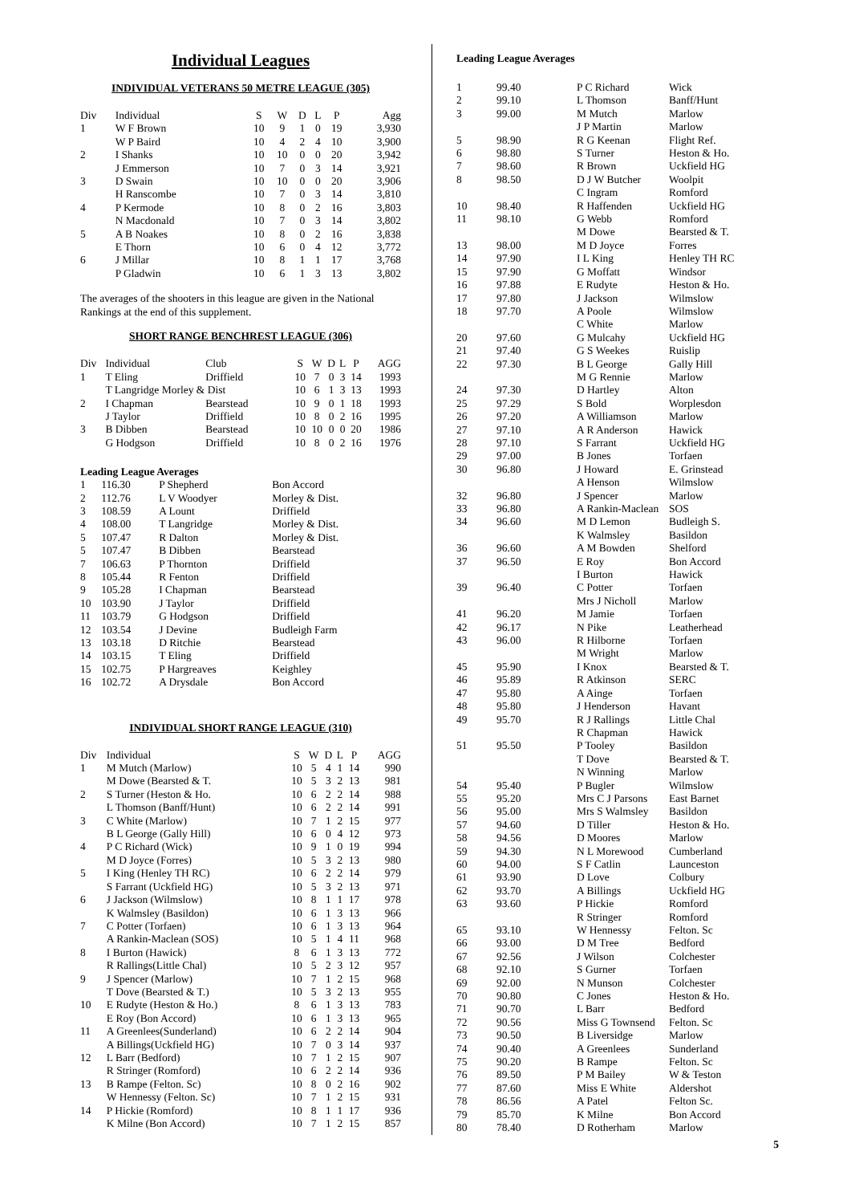Individual Leagues
INDIVIDUAL VETERANS 50 METRE LEAGUE (305)
| Div | Individual | S | W | D | L | P | Agg |
| --- | --- | --- | --- | --- | --- | --- | --- |
| 1 | W F Brown | 10 | 9 | 1 | 0 | 19 | 3,930 |
| | W P Baird | 10 | 4 | 2 | 4 | 10 | 3,900 |
| 2 | I Shanks | 10 | 10 | 0 | 0 | 20 | 3,942 |
| | J Emmerson | 10 | 7 | 0 | 3 | 14 | 3,921 |
| 3 | D Swain | 10 | 10 | 0 | 0 | 20 | 3,906 |
| | H Ranscombe | 10 | 7 | 0 | 3 | 14 | 3,810 |
| 4 | P Kermode | 10 | 8 | 0 | 2 | 16 | 3,803 |
| | N Macdonald | 10 | 7 | 0 | 3 | 14 | 3,802 |
| 5 | A B Noakes | 10 | 8 | 0 | 2 | 16 | 3,838 |
| | E Thorn | 10 | 6 | 0 | 4 | 12 | 3,772 |
| 6 | J Millar | 10 | 8 | 1 | 1 | 17 | 3,768 |
| | P Gladwin | 10 | 6 | 1 | 3 | 13 | 3,802 |
The averages of the shooters in this league are given in the National Rankings at the end of this supplement.
SHORT RANGE BENCHREST LEAGUE (306)
| Div | Individual | Club | S | W | D | L | P | AGG |
| --- | --- | --- | --- | --- | --- | --- | --- | --- |
| 1 | T Eling | Driffield | 10 | 7 | 0 | 3 | 14 | 1993 |
| | T Langridge Morley & Dist | | 10 | 6 | 1 | 3 | 13 | 1993 |
| 2 | I Chapman | Bearstead | 10 | 9 | 0 | 1 | 18 | 1993 |
| | J Taylor | Driffield | 10 | 8 | 0 | 2 | 16 | 1995 |
| 3 | B Dibben | Bearstead | 10 | 10 | 0 | 0 | 20 | 1986 |
| | G Hodgson | Driffield | 10 | 8 | 0 | 2 | 16 | 1976 |
Leading League Averages
| 1 | 116.30 | P Shepherd | Bon Accord |
| 2 | 112.76 | L V Woodyer | Morley & Dist. |
| 3 | 108.59 | A Lount | Driffield |
| 4 | 108.00 | T Langridge | Morley & Dist. |
| 5 | 107.47 | R Dalton | Morley & Dist. |
| 5 | 107.47 | B Dibben | Bearstead |
| 7 | 106.63 | P Thornton | Driffield |
| 8 | 105.44 | R Fenton | Driffield |
| 9 | 105.28 | I Chapman | Bearstead |
| 10 | 103.90 | J Taylor | Driffield |
| 11 | 103.79 | G Hodgson | Driffield |
| 12 | 103.54 | J Devine | Budleigh Farm |
| 13 | 103.18 | D Ritchie | Bearstead |
| 14 | 103.15 | T Eling | Driffield |
| 15 | 102.75 | P Hargreaves | Keighley |
| 16 | 102.72 | A Drysdale | Bon Accord |
INDIVIDUAL SHORT RANGE LEAGUE (310)
| Div | Individual | S | W | D | L | P | AGG |
| --- | --- | --- | --- | --- | --- | --- | --- |
| 1 | M Mutch (Marlow) | 10 | 5 | 4 | 1 | 14 | 990 |
| | M Dowe (Bearsted & T. | 10 | 5 | 3 | 2 | 13 | 981 |
| 2 | S Turner (Heston & Ho. | 10 | 6 | 2 | 2 | 14 | 988 |
| | L Thomson (Banff/Hunt) | 10 | 6 | 2 | 2 | 14 | 991 |
| 3 | C White (Marlow) | 10 | 7 | 1 | 2 | 15 | 977 |
| | B L George (Gally Hill) | 10 | 6 | 0 | 4 | 12 | 973 |
| 4 | P C Richard (Wick) | 10 | 9 | 1 | 0 | 19 | 994 |
| | M D Joyce (Forres) | 10 | 5 | 3 | 2 | 13 | 980 |
| 5 | I King (Henley TH RC) | 10 | 6 | 2 | 2 | 14 | 979 |
| | S Farrant (Uckfield HG) | 10 | 5 | 3 | 2 | 13 | 971 |
| 6 | J Jackson (Wilmslow) | 10 | 8 | 1 | 1 | 17 | 978 |
| | K Walmsley (Basildon) | 10 | 6 | 1 | 3 | 13 | 966 |
| 7 | C Potter (Torfaen) | 10 | 6 | 1 | 3 | 13 | 964 |
| | A Rankin-Maclean (SOS) | 10 | 5 | 1 | 4 | 11 | 968 |
| 8 | I Burton (Hawick) | 8 | 6 | 1 | 3 | 13 | 772 |
| | R Rallings(Little Chal) | 10 | 5 | 2 | 3 | 12 | 957 |
| 9 | J Spencer (Marlow) | 10 | 7 | 1 | 2 | 15 | 968 |
| | T Dove (Bearsted & T.) | 10 | 5 | 3 | 2 | 13 | 955 |
| 10 | E Rudyte (Heston & Ho.) | 8 | 6 | 1 | 3 | 13 | 783 |
| | E Roy (Bon Accord) | 10 | 6 | 1 | 3 | 13 | 965 |
| 11 | A Greenlees(Sunderland) | 10 | 6 | 2 | 2 | 14 | 904 |
| | A Billings(Uckfield HG) | 10 | 7 | 0 | 3 | 14 | 937 |
| 12 | L Barr (Bedford) | 10 | 7 | 1 | 2 | 15 | 907 |
| | R Stringer (Romford) | 10 | 6 | 2 | 2 | 14 | 936 |
| 13 | B Rampe (Felton. Sc) | 10 | 8 | 0 | 2 | 16 | 902 |
| | W Hennessy (Felton. Sc) | 10 | 7 | 1 | 2 | 15 | 931 |
| 14 | P Hickie (Romford) | 10 | 8 | 1 | 1 | 17 | 936 |
| | K Milne (Bon Accord) | 10 | 7 | 1 | 2 | 15 | 857 |
Leading League Averages
| 1 | 99.40 | P C Richard | Wick |
| 2 | 99.10 | L Thomson | Banff/Hunt |
| 3 | 99.00 | M Mutch | Marlow |
| | | J P Martin | Marlow |
| 5 | 98.90 | R G Keenan | Flight Ref. |
| 6 | 98.80 | S Turner | Heston & Ho. |
| 7 | 98.60 | R Brown | Uckfield HG |
| 8 | 98.50 | D J W Butcher | Woolpit |
| | | C Ingram | Romford |
| 10 | 98.40 | R Haffenden | Uckfield HG |
| 11 | 98.10 | G Webb | Romford |
| | | M Dowe | Bearsted & T. |
| 13 | 98.00 | M D Joyce | Forres |
| 14 | 97.90 | I L King | Henley TH RC |
| 15 | 97.90 | G Moffatt | Windsor |
| 16 | 97.88 | E Rudyte | Heston & Ho. |
| 17 | 97.80 | J Jackson | Wilmslow |
| 18 | 97.70 | A Poole | Wilmslow |
| | | C White | Marlow |
| 20 | 97.60 | G Mulcahy | Uckfield HG |
| 21 | 97.40 | G S Weekes | Ruislip |
| 22 | 97.30 | B L George | Gally Hill |
| | | M G Rennie | Marlow |
| 24 | 97.30 | D Hartley | Alton |
| 25 | 97.29 | S Bold | Worplesdon |
| 26 | 97.20 | A Williamson | Marlow |
| 27 | 97.10 | A R Anderson | Hawick |
| 28 | 97.10 | S Farrant | Uckfield HG |
| 29 | 97.00 | B Jones | Torfaen |
| 30 | 96.80 | J Howard | E. Grinstead |
| | | A Henson | Wilmslow |
| 32 | 96.80 | J Spencer | Marlow |
| 33 | 96.80 | A Rankin-Maclean | SOS |
| 34 | 96.60 | M D Lemon | Budleigh S. |
| | | K Walmsley | Basildon |
| 36 | 96.60 | A M Bowden | Shelford |
| 37 | 96.50 | E Roy | Bon Accord |
| | | I Burton | Hawick |
| 39 | 96.40 | C Potter | Torfaen |
| | | Mrs J Nicholl | Marlow |
| 41 | 96.20 | M Jamie | Torfaen |
| 42 | 96.17 | N Pike | Leatherhead |
| 43 | 96.00 | R Hilborne | Torfaen |
| | | M Wright | Marlow |
| 45 | 95.90 | I Knox | Bearsted & T. |
| 46 | 95.89 | R Atkinson | SERC |
| 47 | 95.80 | A Ainge | Torfaen |
| 48 | 95.80 | J Henderson | Havant |
| 49 | 95.70 | R J Rallings | Little Chal |
| | | R Chapman | Hawick |
| 51 | 95.50 | P Tooley | Basildon |
| | | T Dove | Bearsted & T. |
| | | N Winning | Marlow |
| 54 | 95.40 | P Bugler | Wilmslow |
| 55 | 95.20 | Mrs C J Parsons | East Barnet |
| 56 | 95.00 | Mrs S Walmsley | Basildon |
| 57 | 94.60 | D Tiller | Heston & Ho. |
| 58 | 94.56 | D Moores | Marlow |
| 59 | 94.30 | N L Morewood | Cumberland |
| 60 | 94.00 | S F Catlin | Launceston |
| 61 | 93.90 | D Love | Colbury |
| 62 | 93.70 | A Billings | Uckfield HG |
| 63 | 93.60 | P Hickie | Romford |
| | | R Stringer | Romford |
| 65 | 93.10 | W Hennessy | Felton. Sc |
| 66 | 93.00 | D M Tree | Bedford |
| 67 | 92.56 | J Wilson | Colchester |
| 68 | 92.10 | S Gurner | Torfaen |
| 69 | 92.00 | N Munson | Colchester |
| 70 | 90.80 | C Jones | Heston & Ho. |
| 71 | 90.70 | L Barr | Bedford |
| 72 | 90.56 | Miss G Townsend | Felton. Sc |
| 73 | 90.50 | B Liversidge | Marlow |
| 74 | 90.40 | A Greenlees | Sunderland |
| 75 | 90.20 | B Rampe | Felton. Sc |
| 76 | 89.50 | P M Bailey | W & Teston |
| 77 | 87.60 | Miss E White | Aldershot |
| 78 | 86.56 | A Patel | Felton Sc. |
| 79 | 85.70 | K Milne | Bon Accord |
| 80 | 78.40 | D Rotherham | Marlow |
5